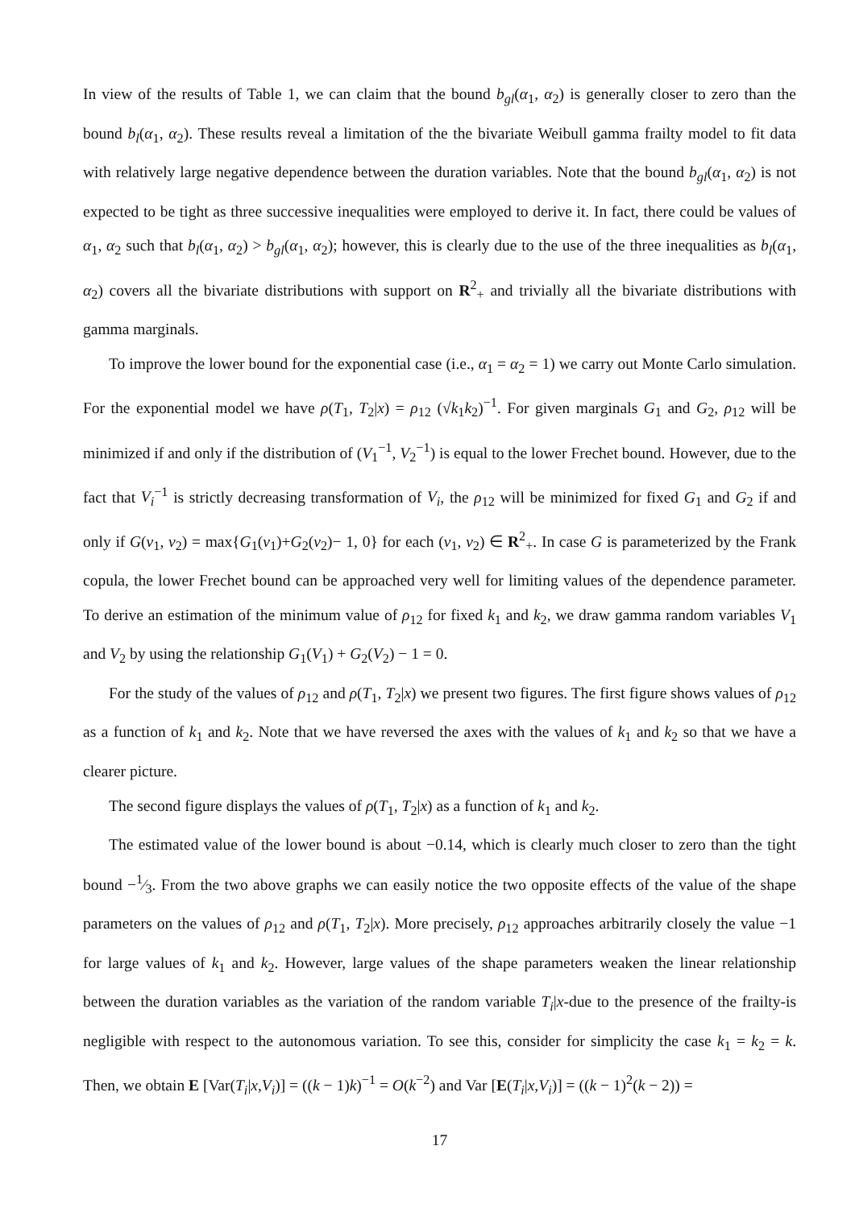In view of the results of Table 1, we can claim that the bound b<sub>gl</sub>(α<sub>1</sub>, α<sub>2</sub>) is generally closer to zero than the bound b<sub>l</sub>(α<sub>1</sub>, α<sub>2</sub>). These results reveal a limitation of the the bivariate Weibull gamma frailty model to fit data with relatively large negative dependence between the duration variables. Note that the bound b<sub>gl</sub>(α<sub>1</sub>, α<sub>2</sub>) is not expected to be tight as three successive inequalities were employed to derive it. In fact, there could be values of α<sub>1</sub>, α<sub>2</sub> such that b<sub>l</sub>(α<sub>1</sub>, α<sub>2</sub>) > b<sub>gl</sub>(α<sub>1</sub>, α<sub>2</sub>); however, this is clearly due to the use of the three inequalities as b<sub>l</sub>(α<sub>1</sub>, α<sub>2</sub>) covers all the bivariate distributions with support on R<sup>2</sup><sub>+</sub> and trivially all the bivariate distributions with gamma marginals.
To improve the lower bound for the exponential case (i.e., α<sub>1</sub> = α<sub>2</sub> = 1) we carry out Monte Carlo simulation. For the exponential model we have ρ(T<sub>1</sub>, T<sub>2</sub>|x) = ρ<sub>12</sub> (√k<sub>1</sub>k<sub>2</sub>)<sup>−1</sup>. For given marginals G<sub>1</sub> and G<sub>2</sub>, ρ<sub>12</sub> will be minimized if and only if the distribution of (V<sub>1</sub><sup>−1</sup>, V<sub>2</sub><sup>−1</sup>) is equal to the lower Frechet bound. However, due to the fact that V<sub>i</sub><sup>−1</sup> is strictly decreasing transformation of V<sub>i</sub>, the ρ<sub>12</sub> will be minimized for fixed G<sub>1</sub> and G<sub>2</sub> if and only if G(v<sub>1</sub>, v<sub>2</sub>) = max{G<sub>1</sub>(v<sub>1</sub>)+G<sub>2</sub>(v<sub>2</sub>)− 1, 0} for each (v<sub>1</sub>, v<sub>2</sub>) ∈ R<sup>2</sup><sub>+</sub>. In case G is parameterized by the Frank copula, the lower Frechet bound can be approached very well for limiting values of the dependence parameter. To derive an estimation of the minimum value of ρ<sub>12</sub> for fixed k<sub>1</sub> and k<sub>2</sub>, we draw gamma random variables V<sub>1</sub> and V<sub>2</sub> by using the relationship G<sub>1</sub>(V<sub>1</sub>) + G<sub>2</sub>(V<sub>2</sub>) − 1 = 0.
For the study of the values of ρ<sub>12</sub> and ρ(T<sub>1</sub>, T<sub>2</sub>|x) we present two figures. The first figure shows values of ρ<sub>12</sub> as a function of k<sub>1</sub> and k<sub>2</sub>. Note that we have reversed the axes with the values of k<sub>1</sub> and k<sub>2</sub> so that we have a clearer picture.
The second figure displays the values of ρ(T<sub>1</sub>, T<sub>2</sub>|x) as a function of k<sub>1</sub> and k<sub>2</sub>.
The estimated value of the lower bound is about −0.14, which is clearly much closer to zero than the tight bound −1⁄3. From the two above graphs we can easily notice the two opposite effects of the value of the shape parameters on the values of ρ<sub>12</sub> and ρ(T<sub>1</sub>, T<sub>2</sub>|x). More precisely, ρ<sub>12</sub> approaches arbitrarily closely the value −1 for large values of k<sub>1</sub> and k<sub>2</sub>. However, large values of the shape parameters weaken the linear relationship between the duration variables as the variation of the random variable T<sub>i</sub>|x-due to the presence of the frailty-is negligible with respect to the autonomous variation. To see this, consider for simplicity the case k<sub>1</sub> = k<sub>2</sub> = k. Then, we obtain E [Var(T<sub>i</sub>|x,V<sub>i</sub>)] = ((k − 1)k)<sup>−1</sup> = O(k<sup>−2</sup>) and Var [E(T<sub>i</sub>|x,V<sub>i</sub>)] = ((k − 1)<sup>2</sup>(k − 2)) =
17